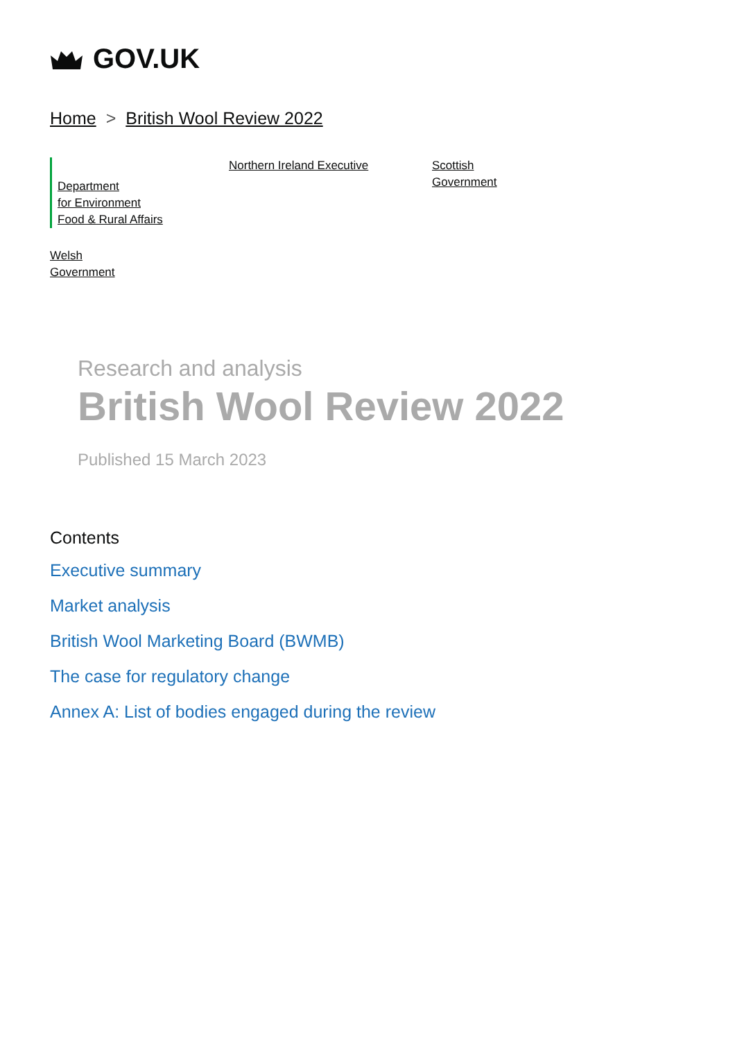GOV.UK
Home > British Wool Review 2022
Department
for Environment
Food & Rural Affairs
Northern Ireland Executive
Scottish
Government
Welsh
Government
Research and analysis
British Wool Review 2022
Published 15 March 2023
Contents
Executive summary
Market analysis
British Wool Marketing Board (BWMB)
The case for regulatory change
Annex A: List of bodies engaged during the review